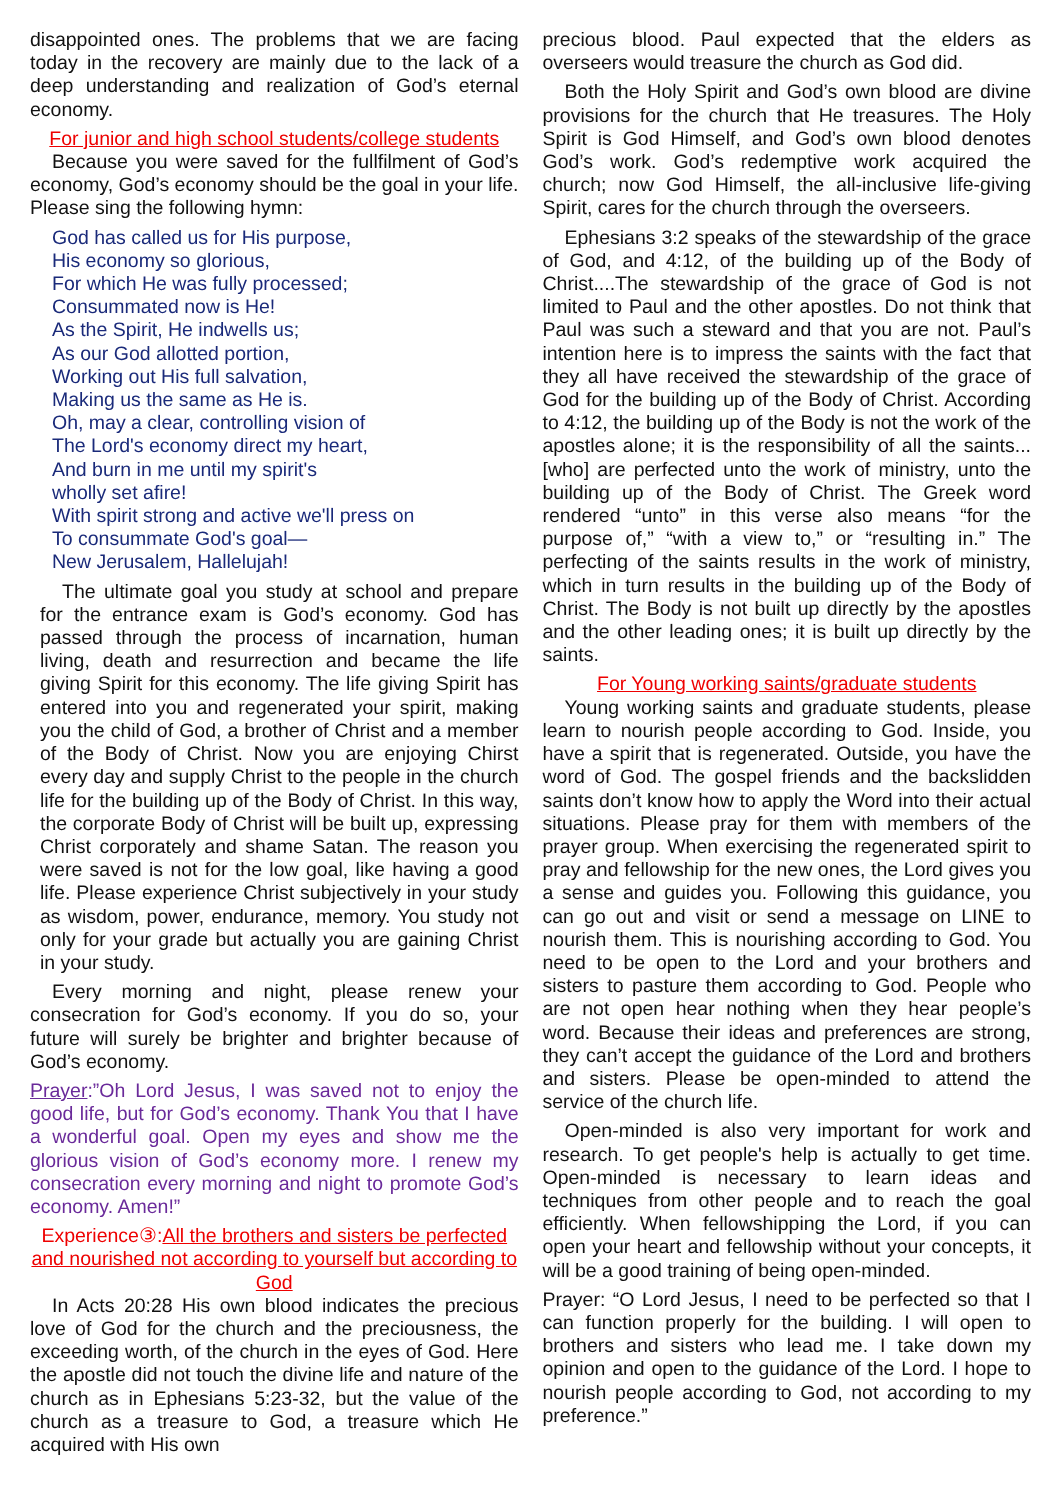disappointed ones. The problems that we are facing today in the recovery are mainly due to the lack of a deep understanding and realization of God’s eternal economy.
For junior and high school students/college students
Because you were saved for the fullfilment of God’s economy, God’s economy should be the goal in your life. Please sing the following hymn:
God has called us for His purpose,
His economy so glorious,
For which He was fully processed;
Consummated now is He!
As the Spirit, He indwells us;
As our God allotted portion,
Working out His full salvation,
Making us the same as He is.
Oh, may a clear, controlling vision of
The Lord's economy direct my heart,
And burn in me until my spirit's
wholly set afire!
With spirit strong and active we'll press on
To consummate God's goal—
New Jerusalem, Hallelujah!
The ultimate goal you study at school and prepare for the entrance exam is God’s economy. God has passed through the process of incarnation, human living, death and resurrection and became the life giving Spirit for this economy. The life giving Spirit has entered into you and regenerated your spirit, making you the child of God, a brother of Christ and a member of the Body of Christ. Now you are enjoying Chirst every day and supply Christ to the people in the church life for the building up of the Body of Christ. In this way, the corporate Body of Christ will be built up, expressing Christ corporately and shame Satan. The reason you were saved is not for the low goal, like having a good life. Please experience Christ subjectively in your study as wisdom, power, endurance, memory. You study not only for your grade but actually you are gaining Christ in your study.
Every morning and night, please renew your consecration for God’s economy. If you do so, your future will surely be brighter and brighter because of God’s economy.
Prayer:”Oh Lord Jesus, I was saved not to enjoy the good life, but for God’s economy. Thank You that I have a wonderful goal. Open my eyes and show me the glorious vision of God’s economy more. I renew my consecration every morning and night to promote God’s economy. Amen!”
Experience③:All the brothers and sisters be perfected and nourished not according to yourself but according to God
In Acts 20:28 His own blood indicates the precious love of God for the church and the preciousness, the exceeding worth, of the church in the eyes of God. Here the apostle did not touch the divine life and nature of the church as in Ephesians 5:23-32, but the value of the church as a treasure to God, a treasure which He acquired with His own
precious blood. Paul expected that the elders as overseers would treasure the church as God did.
Both the Holy Spirit and God’s own blood are divine provisions for the church that He treasures. The Holy Spirit is God Himself, and God’s own blood denotes God’s work. God’s redemptive work acquired the church; now God Himself, the all-inclusive life-giving Spirit, cares for the church through the overseers.
Ephesians 3:2 speaks of the stewardship of the grace of God, and 4:12, of the building up of the Body of Christ....The stewardship of the grace of God is not limited to Paul and the other apostles. Do not think that Paul was such a steward and that you are not. Paul’s intention here is to impress the saints with the fact that they all have received the stewardship of the grace of God for the building up of the Body of Christ. According to 4:12, the building up of the Body is not the work of the apostles alone; it is the responsibility of all the saints...[who] are perfected unto the work of ministry, unto the building up of the Body of Christ. The Greek word rendered “unto” in this verse also means “for the purpose of,” “with a view to,” or “resulting in.” The perfecting of the saints results in the work of ministry, which in turn results in the building up of the Body of Christ. The Body is not built up directly by the apostles and the other leading ones; it is built up directly by the saints.
For Young working saints/graduate students
Young working saints and graduate students, please learn to nourish people according to God. Inside, you have a spirit that is regenerated. Outside, you have the word of God. The gospel friends and the backslidden saints don’t know how to apply the Word into their actual situations. Please pray for them with members of the prayer group. When exercising the regenerated spirit to pray and fellowship for the new ones, the Lord gives you a sense and guides you. Following this guidance, you can go out and visit or send a message on LINE to nourish them. This is nourishing according to God. You need to be open to the Lord and your brothers and sisters to pasture them according to God. People who are not open hear nothing when they hear people’s word. Because their ideas and preferences are strong, they can’t accept the guidance of the Lord and brothers and sisters. Please be open-minded to attend the service of the church life.
Open-minded is also very important for work and research. To get people's help is actually to get time. Open-minded is necessary to learn ideas and techniques from other people and to reach the goal efficiently. When fellowshipping the Lord, if you can open your heart and fellowship without your concepts, it will be a good training of being open-minded.
Prayer: “O Lord Jesus, I need to be perfected so that I can function properly for the building. I will open to brothers and sisters who lead me. I take down my opinion and open to the guidance of the Lord. I hope to nourish people according to God, not according to my preference.”